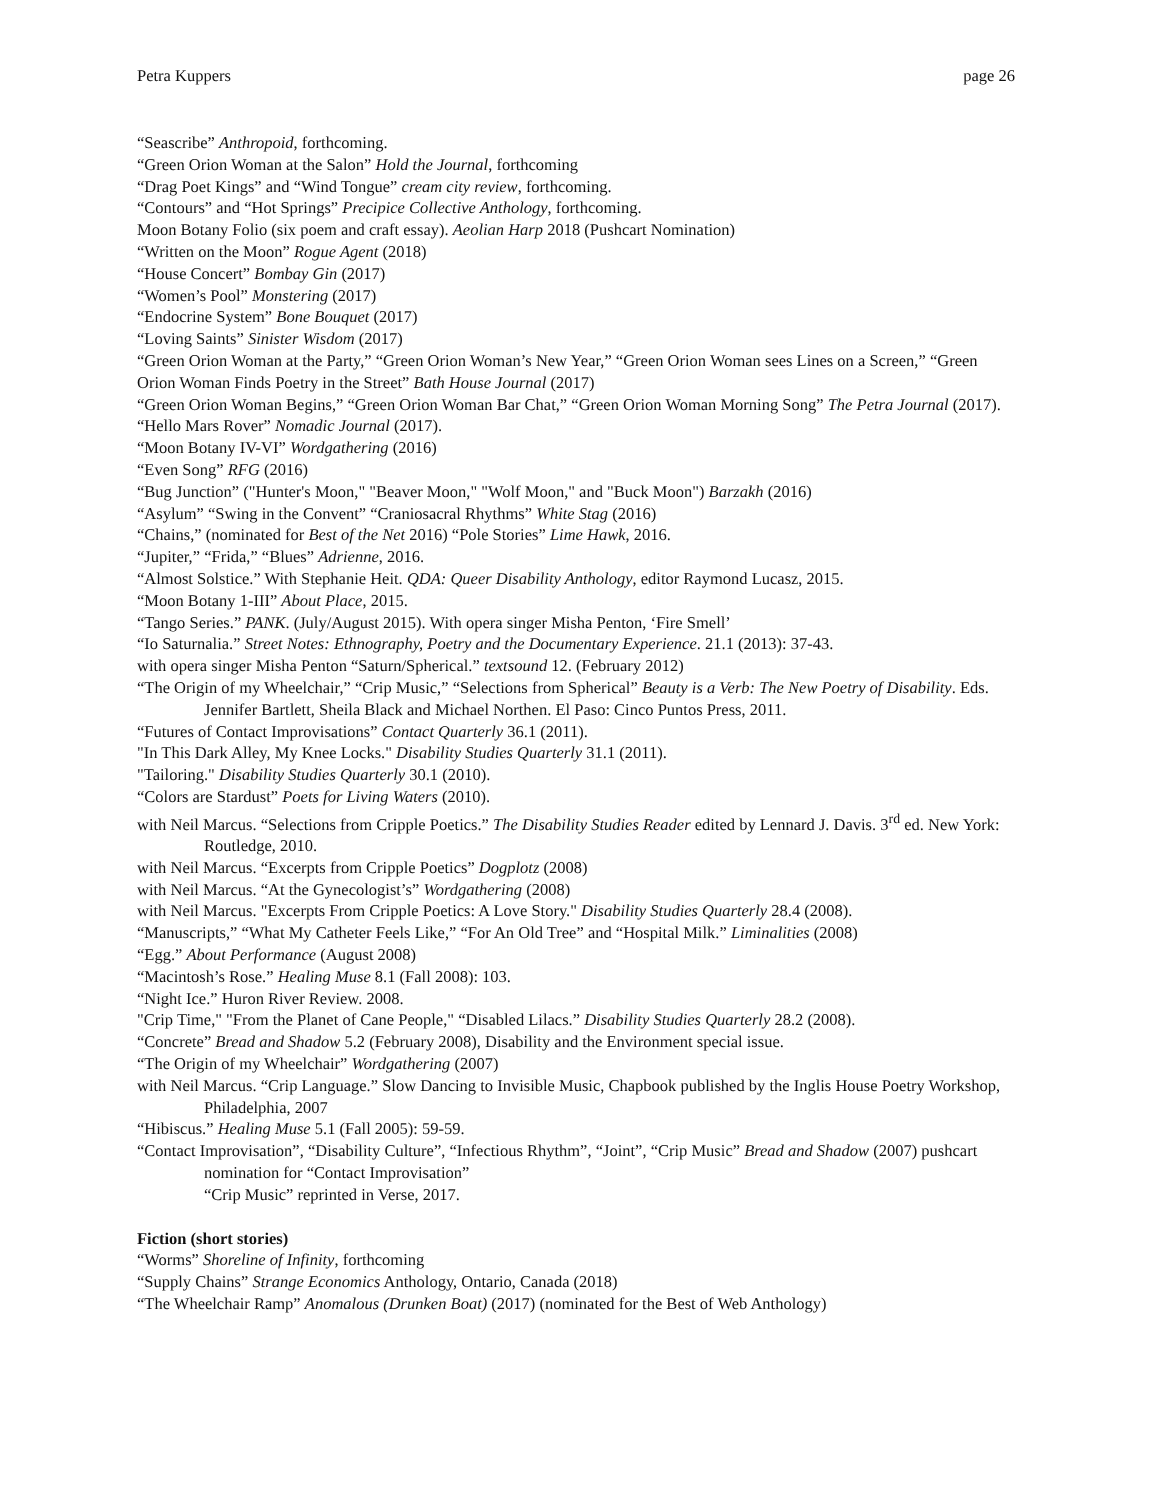Petra Kuppers page 26
“Seascribe” Anthropoid, forthcoming.
“Green Orion Woman at the Salon” Hold the Journal, forthcoming
“Drag Poet Kings” and “Wind Tongue” cream city review, forthcoming.
“Contours” and “Hot Springs” Precipice Collective Anthology, forthcoming.
Moon Botany Folio (six poem and craft essay). Aeolian Harp 2018 (Pushcart Nomination)
“Written on the Moon” Rogue Agent (2018)
“House Concert” Bombay Gin (2017)
“Women’s Pool” Monstering (2017)
“Endocrine System” Bone Bouquet (2017)
“Loving Saints” Sinister Wisdom (2017)
“Green Orion Woman at the Party,” “Green Orion Woman’s New Year,” “Green Orion Woman sees Lines on a Screen,” “Green Orion Woman Finds Poetry in the Street” Bath House Journal (2017)
“Green Orion Woman Begins,” “Green Orion Woman Bar Chat,” “Green Orion Woman Morning Song” The Petra Journal (2017).
“Hello Mars Rover” Nomadic Journal (2017).
“Moon Botany IV-VI” Wordgathering (2016)
“Even Song” RFG (2016)
“Bug Junction” ("Hunter's Moon," "Beaver Moon," "Wolf Moon," and "Buck Moon") Barzakh (2016)
“Asylum” “Swing in the Convent” “Craniosacral Rhythms” White Stag (2016)
“Chains,” (nominated for Best of the Net 2016) “Pole Stories” Lime Hawk, 2016.
“Jupiter,” “Frida,” “Blues” Adrienne, 2016.
“Almost Solstice.” With Stephanie Heit. QDA: Queer Disability Anthology, editor Raymond Lucasz, 2015.
“Moon Botany 1-III” About Place, 2015.
“Tango Series.” PANK. (July/August 2015). With opera singer Misha Penton, ‘Fire Smell’
“Io Saturnalia.” Street Notes: Ethnography, Poetry and the Documentary Experience. 21.1 (2013): 37-43.
with opera singer Misha Penton “Saturn/Spherical.” textsound 12. (February 2012)
“The Origin of my Wheelchair,” “Crip Music,” “Selections from Spherical” Beauty is a Verb: The New Poetry of Disability. Eds. Jennifer Bartlett, Sheila Black and Michael Northen. El Paso: Cinco Puntos Press, 2011.
“Futures of Contact Improvisations” Contact Quarterly 36.1 (2011).
"In This Dark Alley, My Knee Locks." Disability Studies Quarterly 31.1 (2011).
"Tailoring." Disability Studies Quarterly 30.1 (2010).
“Colors are Stardust” Poets for Living Waters (2010).
with Neil Marcus. “Selections from Cripple Poetics.” The Disability Studies Reader edited by Lennard J. Davis. 3<sup>rd</sup> ed. New York: Routledge, 2010.
with Neil Marcus. “Excerpts from Cripple Poetics” Dogplotz (2008)
with Neil Marcus. “At the Gynecologist’s” Wordgathering (2008)
with Neil Marcus. "Excerpts From Cripple Poetics: A Love Story." Disability Studies Quarterly 28.4 (2008).
“Manuscripts,” “What My Catheter Feels Like,” “For An Old Tree” and “Hospital Milk.” Liminalities (2008)
“Egg.” About Performance (August 2008)
“Macintosh’s Rose.” Healing Muse 8.1 (Fall 2008): 103.
“Night Ice.” Huron River Review. 2008.
"Crip Time," "From the Planet of Cane People," “Disabled Lilacs.” Disability Studies Quarterly 28.2 (2008).
“Concrete” Bread and Shadow 5.2 (February 2008), Disability and the Environment special issue.
“The Origin of my Wheelchair” Wordgathering (2007)
with Neil Marcus. “Crip Language.” Slow Dancing to Invisible Music, Chapbook published by the Inglis House Poetry Workshop, Philadelphia, 2007
“Hibiscus.” Healing Muse 5.1 (Fall 2005): 59-59.
“Contact Improvisation”, “Disability Culture”, “Infectious Rhythm”, “Joint”, “Crip Music” Bread and Shadow (2007) pushcart nomination for “Contact Improvisation”
“Crip Music” reprinted in Verse, 2017.
Fiction (short stories)
“Worms” Shoreline of Infinity, forthcoming
“Supply Chains” Strange Economics Anthology, Ontario, Canada (2018)
“The Wheelchair Ramp” Anomalous (Drunken Boat) (2017) (nominated for the Best of Web Anthology)